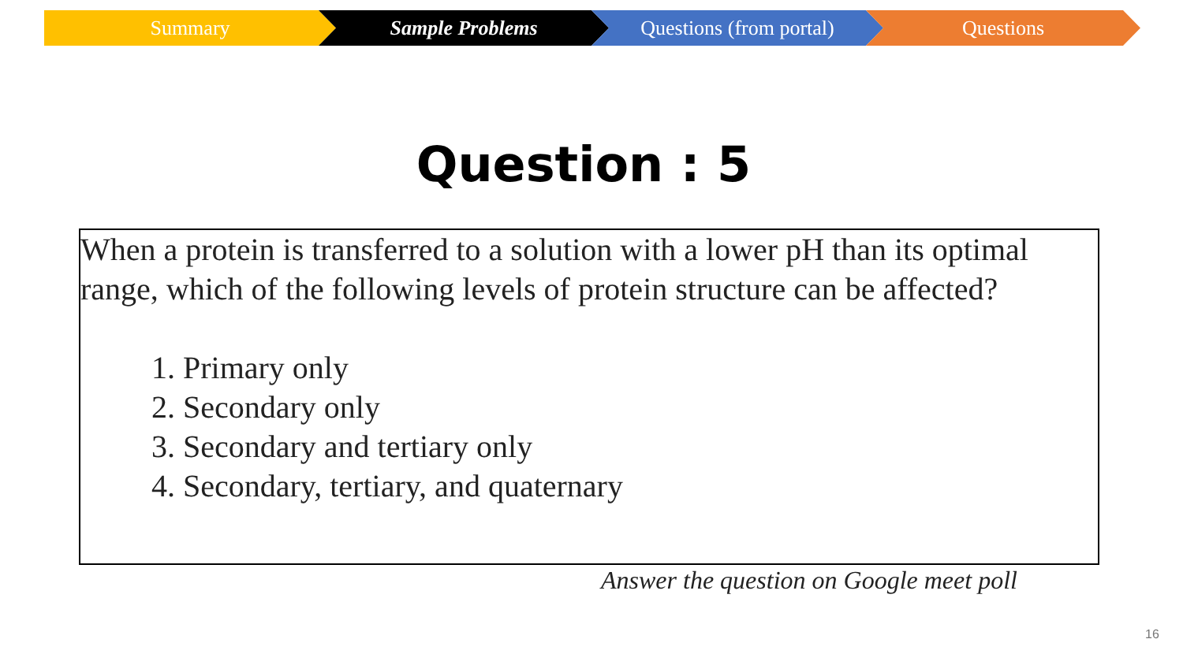Summary Sample Problems Questions (from portal) Questions
Question : 5
When a protein is transferred to a solution with a lower pH than its optimal range, which of the following levels of protein structure can be affected?
1. Primary only
2. Secondary only
3. Secondary and tertiary only
4. Secondary, tertiary, and quaternary
Answer the question on Google meet poll
16